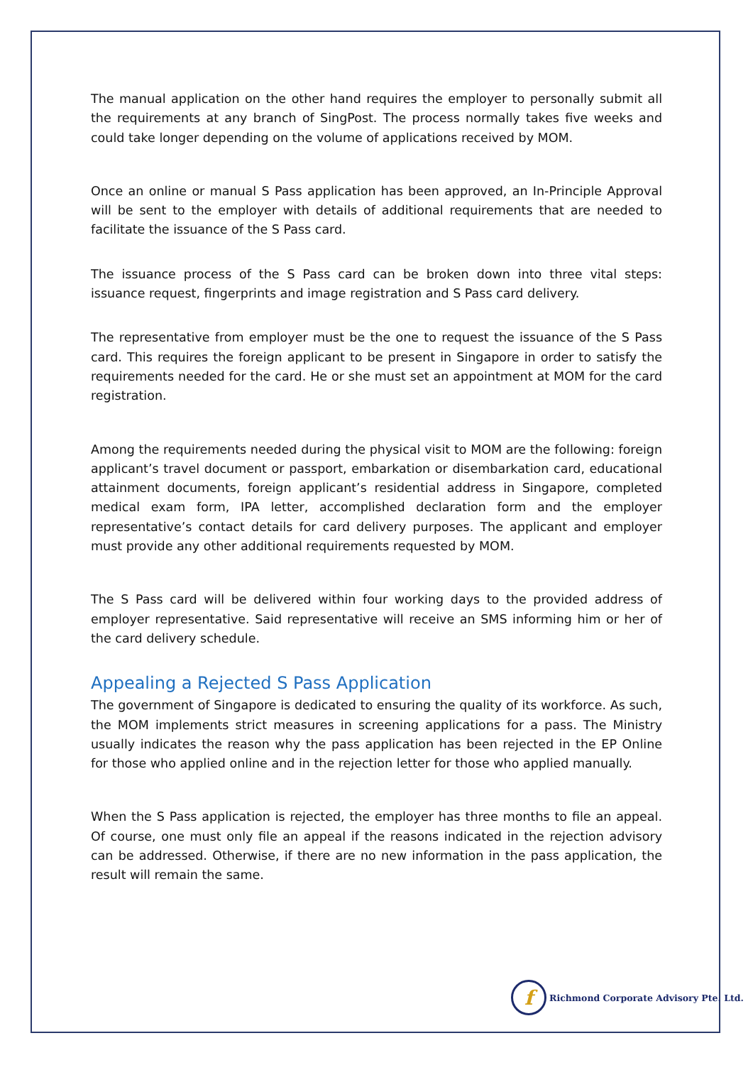The manual application on the other hand requires the employer to personally submit all the requirements at any branch of SingPost. The process normally takes five weeks and could take longer depending on the volume of applications received by MOM.
Once an online or manual S Pass application has been approved, an In-Principle Approval will be sent to the employer with details of additional requirements that are needed to facilitate the issuance of the S Pass card.
The issuance process of the S Pass card can be broken down into three vital steps: issuance request, fingerprints and image registration and S Pass card delivery.
The representative from employer must be the one to request the issuance of the S Pass card. This requires the foreign applicant to be present in Singapore in order to satisfy the requirements needed for the card. He or she must set an appointment at MOM for the card registration.
Among the requirements needed during the physical visit to MOM are the following: foreign applicant’s travel document or passport, embarkation or disembarkation card, educational attainment documents, foreign applicant’s residential address in Singapore, completed medical exam form, IPA letter, accomplished declaration form and the employer representative’s contact details for card delivery purposes. The applicant and employer must provide any other additional requirements requested by MOM.
The S Pass card will be delivered within four working days to the provided address of employer representative. Said representative will receive an SMS informing him or her of the card delivery schedule.
Appealing a Rejected S Pass Application
The government of Singapore is dedicated to ensuring the quality of its workforce. As such, the MOM implements strict measures in screening applications for a pass. The Ministry usually indicates the reason why the pass application has been rejected in the EP Online for those who applied online and in the rejection letter for those who applied manually.
When the S Pass application is rejected, the employer has three months to file an appeal. Of course, one must only file an appeal if the reasons indicated in the rejection advisory can be addressed. Otherwise, if there are no new information in the pass application, the result will remain the same.
f
Richmond Corporate Advisory Pte. Ltd.